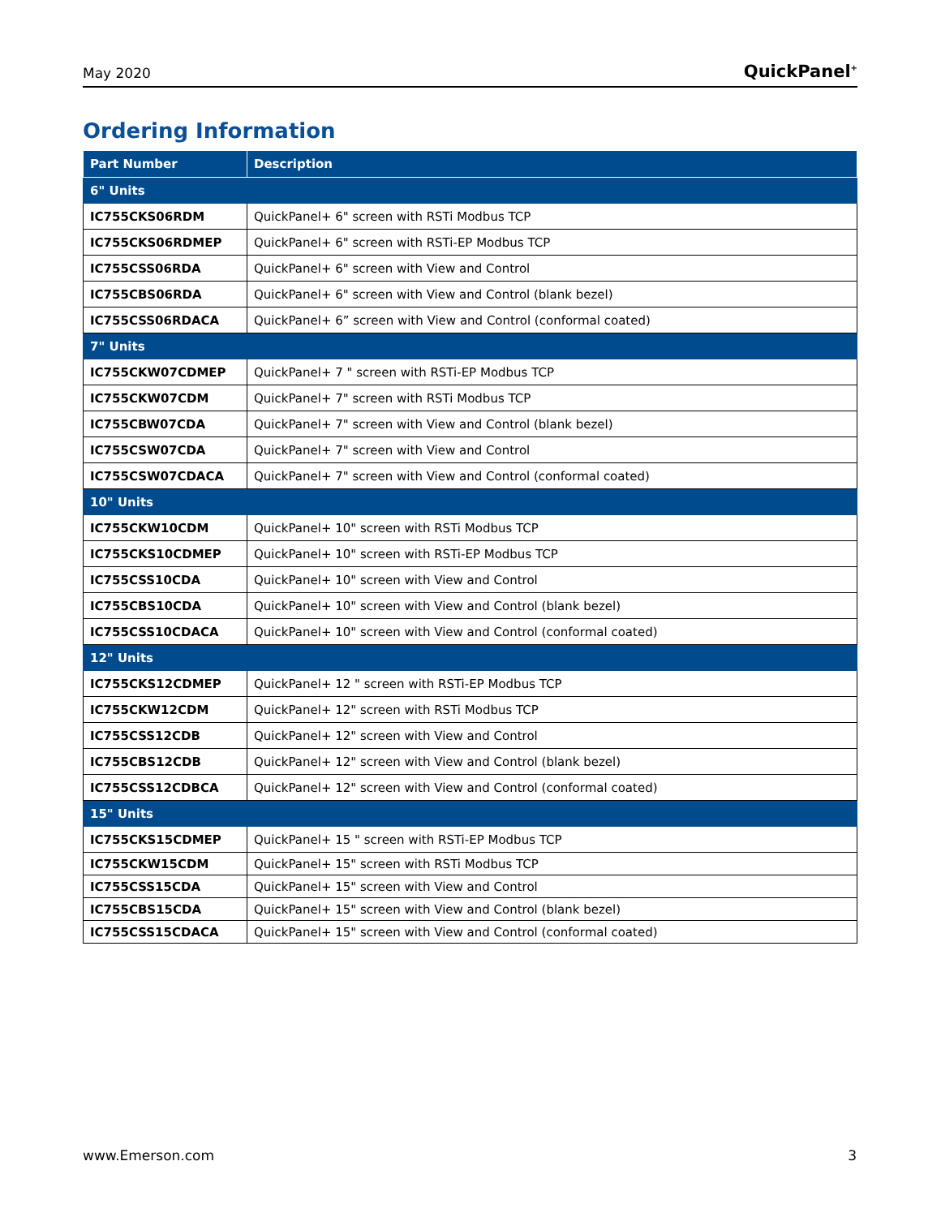May 2020 QuickPanel<sup>+</sup>
Ordering Information
| Part Number | Description |
| --- | --- |
| 6" Units | |
| IC755CKS06RDM | QuickPanel+ 6" screen with RSTi Modbus TCP |
| IC755CKS06RDMEP | QuickPanel+ 6" screen with RSTi-EP Modbus TCP |
| IC755CSS06RDA | QuickPanel+ 6" screen with View and Control |
| IC755CBS06RDA | QuickPanel+ 6" screen with View and Control (blank bezel) |
| IC755CSS06RDACA | QuickPanel+ 6” screen with View and Control (conformal coated) |
| 7" Units | |
| IC755CKW07CDMEP | QuickPanel+ 7 " screen with RSTi-EP Modbus TCP |
| IC755CKW07CDM | QuickPanel+ 7" screen with RSTi Modbus TCP |
| IC755CBW07CDA | QuickPanel+ 7" screen with View and Control (blank bezel) |
| IC755CSW07CDA | QuickPanel+ 7" screen with View and Control |
| IC755CSW07CDACA | QuickPanel+ 7" screen with View and Control (conformal coated) |
| 10" Units | |
| IC755CKW10CDM | QuickPanel+ 10" screen with RSTi Modbus TCP |
| IC755CKS10CDMEP | QuickPanel+ 10" screen with RSTi-EP Modbus TCP |
| IC755CSS10CDA | QuickPanel+ 10" screen with View and Control |
| IC755CBS10CDA | QuickPanel+ 10" screen with View and Control (blank bezel) |
| IC755CSS10CDACA | QuickPanel+ 10" screen with View and Control (conformal coated) |
| 12" Units | |
| IC755CKS12CDMEP | QuickPanel+ 12 " screen with RSTi-EP Modbus TCP |
| IC755CKW12CDM | QuickPanel+ 12" screen with RSTi Modbus TCP |
| IC755CSS12CDB | QuickPanel+ 12" screen with View and Control |
| IC755CBS12CDB | QuickPanel+ 12" screen with View and Control (blank bezel) |
| IC755CSS12CDBCA | QuickPanel+ 12" screen with View and Control (conformal coated) |
| 15" Units | |
| IC755CKS15CDMEP | QuickPanel+ 15 " screen with RSTi-EP Modbus TCP |
| IC755CKW15CDM | QuickPanel+ 15" screen with RSTi Modbus TCP |
| IC755CSS15CDA | QuickPanel+ 15" screen with View and Control |
| IC755CBS15CDA | QuickPanel+ 15" screen with View and Control (blank bezel) |
| IC755CSS15CDACA | QuickPanel+ 15" screen with View and Control (conformal coated) |
www.Emerson.com 3